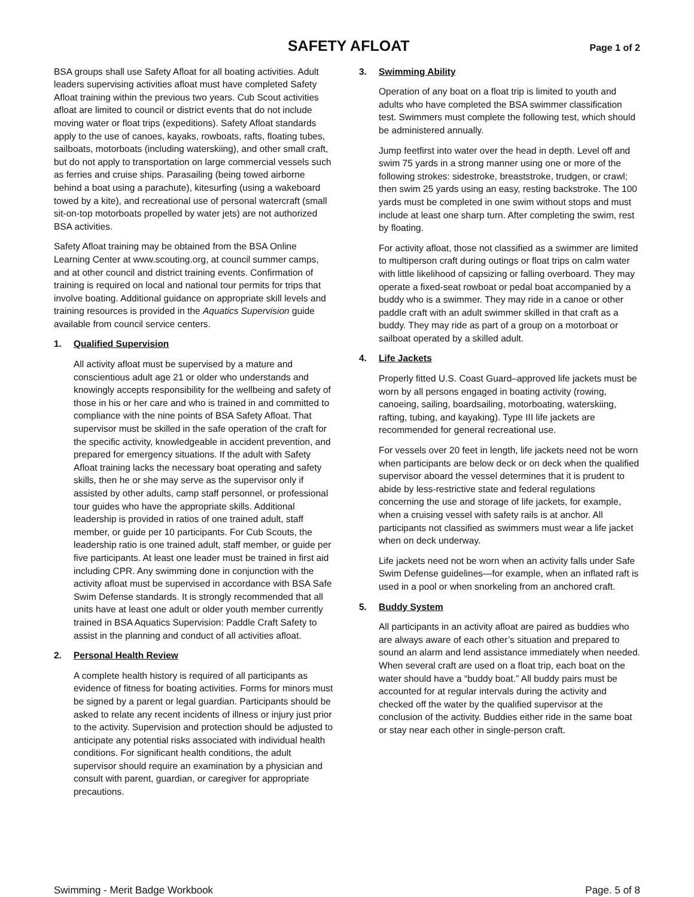SAFETY AFLOAT
Page 1 of 2
BSA groups shall use Safety Afloat for all boating activities. Adult leaders supervising activities afloat must have completed Safety Afloat training within the previous two years. Cub Scout activities afloat are limited to council or district events that do not include moving water or float trips (expeditions). Safety Afloat standards apply to the use of canoes, kayaks, rowboats, rafts, floating tubes, sailboats, motorboats (including waterskiing), and other small craft, but do not apply to transportation on large commercial vessels such as ferries and cruise ships. Parasailing (being towed airborne behind a boat using a parachute), kitesurfing (using a wakeboard towed by a kite), and recreational use of personal watercraft (small sit-on-top motorboats propelled by water jets) are not authorized BSA activities.
Safety Afloat training may be obtained from the BSA Online Learning Center at www.scouting.org, at council summer camps, and at other council and district training events. Confirmation of training is required on local and national tour permits for trips that involve boating. Additional guidance on appropriate skill levels and training resources is provided in the Aquatics Supervision guide available from council service centers.
1. Qualified Supervision
All activity afloat must be supervised by a mature and conscientious adult age 21 or older who understands and knowingly accepts responsibility for the wellbeing and safety of those in his or her care and who is trained in and committed to compliance with the nine points of BSA Safety Afloat. That supervisor must be skilled in the safe operation of the craft for the specific activity, knowledgeable in accident prevention, and prepared for emergency situations. If the adult with Safety Afloat training lacks the necessary boat operating and safety skills, then he or she may serve as the supervisor only if assisted by other adults, camp staff personnel, or professional tour guides who have the appropriate skills. Additional leadership is provided in ratios of one trained adult, staff member, or guide per 10 participants. For Cub Scouts, the leadership ratio is one trained adult, staff member, or guide per five participants. At least one leader must be trained in first aid including CPR. Any swimming done in conjunction with the activity afloat must be supervised in accordance with BSA Safe Swim Defense standards. It is strongly recommended that all units have at least one adult or older youth member currently trained in BSA Aquatics Supervision: Paddle Craft Safety to assist in the planning and conduct of all activities afloat.
2. Personal Health Review
A complete health history is required of all participants as evidence of fitness for boating activities. Forms for minors must be signed by a parent or legal guardian. Participants should be asked to relate any recent incidents of illness or injury just prior to the activity. Supervision and protection should be adjusted to anticipate any potential risks associated with individual health conditions. For significant health conditions, the adult supervisor should require an examination by a physician and consult with parent, guardian, or caregiver for appropriate precautions.
3. Swimming Ability
Operation of any boat on a float trip is limited to youth and adults who have completed the BSA swimmer classification test. Swimmers must complete the following test, which should be administered annually.
Jump feetfirst into water over the head in depth. Level off and swim 75 yards in a strong manner using one or more of the following strokes: sidestroke, breaststroke, trudgen, or crawl; then swim 25 yards using an easy, resting backstroke. The 100 yards must be completed in one swim without stops and must include at least one sharp turn. After completing the swim, rest by floating.
For activity afloat, those not classified as a swimmer are limited to multiperson craft during outings or float trips on calm water with little likelihood of capsizing or falling overboard. They may operate a fixed-seat rowboat or pedal boat accompanied by a buddy who is a swimmer. They may ride in a canoe or other paddle craft with an adult swimmer skilled in that craft as a buddy. They may ride as part of a group on a motorboat or sailboat operated by a skilled adult.
4. Life Jackets
Properly fitted U.S. Coast Guard–approved life jackets must be worn by all persons engaged in boating activity (rowing, canoeing, sailing, boardsailing, motorboating, waterskiing, rafting, tubing, and kayaking). Type III life jackets are recommended for general recreational use.
For vessels over 20 feet in length, life jackets need not be worn when participants are below deck or on deck when the qualified supervisor aboard the vessel determines that it is prudent to abide by less-restrictive state and federal regulations concerning the use and storage of life jackets, for example, when a cruising vessel with safety rails is at anchor. All participants not classified as swimmers must wear a life jacket when on deck underway.
Life jackets need not be worn when an activity falls under Safe Swim Defense guidelines—for example, when an inflated raft is used in a pool or when snorkeling from an anchored craft.
5. Buddy System
All participants in an activity afloat are paired as buddies who are always aware of each other’s situation and prepared to sound an alarm and lend assistance immediately when needed. When several craft are used on a float trip, each boat on the water should have a “buddy boat.” All buddy pairs must be accounted for at regular intervals during the activity and checked off the water by the qualified supervisor at the conclusion of the activity. Buddies either ride in the same boat or stay near each other in single-person craft.
Swimming - Merit Badge Workbook Page. 5 of 8